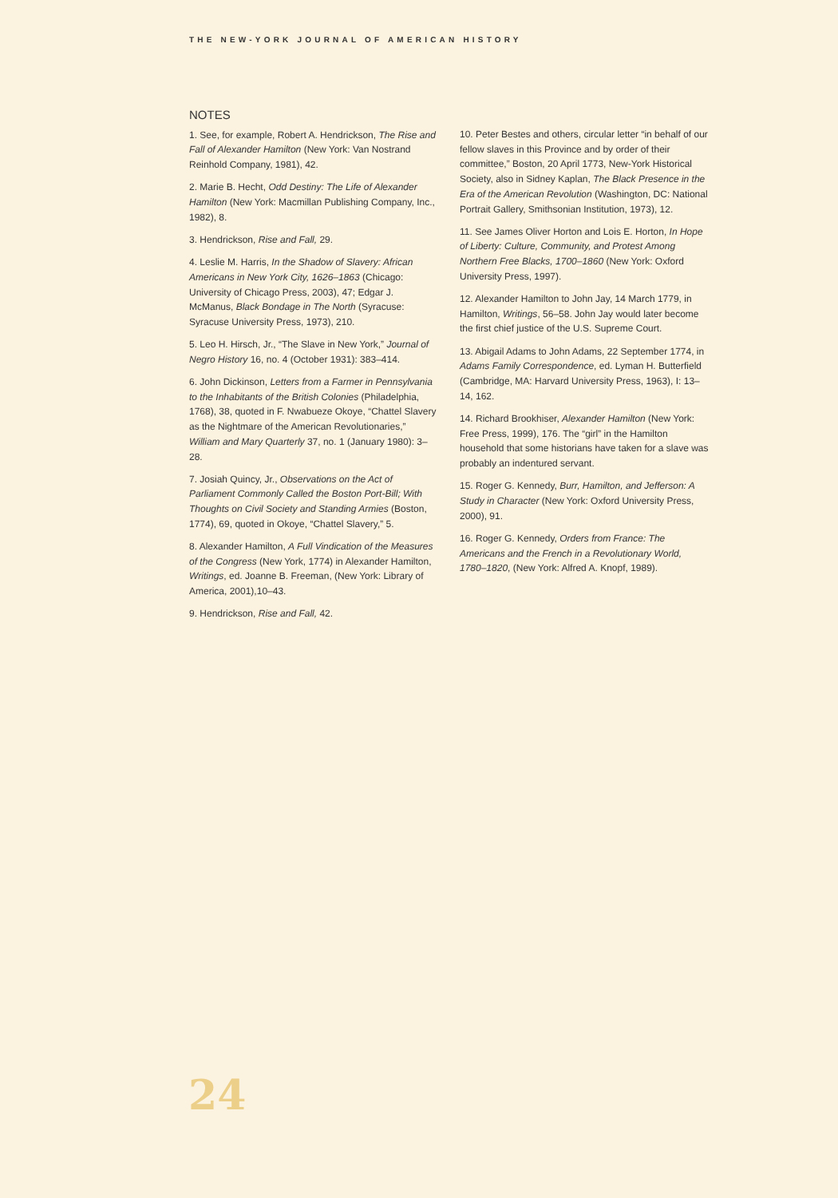THE NEW-YORK JOURNAL OF AMERICAN HISTORY
NOTES
1. See, for example, Robert A. Hendrickson, The Rise and Fall of Alexander Hamilton (New York: Van Nostrand Reinhold Company, 1981), 42.
2. Marie B. Hecht, Odd Destiny: The Life of Alexander Hamilton (New York: Macmillan Publishing Company, Inc., 1982), 8.
3. Hendrickson, Rise and Fall, 29.
4. Leslie M. Harris, In the Shadow of Slavery: African Americans in New York City, 1626–1863 (Chicago: University of Chicago Press, 2003), 47; Edgar J. McManus, Black Bondage in The North (Syracuse: Syracuse University Press, 1973), 210.
5. Leo H. Hirsch, Jr., “The Slave in New York,” Journal of Negro History 16, no. 4 (October 1931): 383–414.
6. John Dickinson, Letters from a Farmer in Pennsylvania to the Inhabitants of the British Colonies (Philadelphia, 1768), 38, quoted in F. Nwabueze Okoye, “Chattel Slavery as the Nightmare of the American Revolutionaries,” William and Mary Quarterly 37, no. 1 (January 1980): 3–28.
7. Josiah Quincy, Jr., Observations on the Act of Parliament Commonly Called the Boston Port-Bill; With Thoughts on Civil Society and Standing Armies (Boston, 1774), 69, quoted in Okoye, “Chattel Slavery,” 5.
8. Alexander Hamilton, A Full Vindication of the Measures of the Congress (New York, 1774) in Alexander Hamilton, Writings, ed. Joanne B. Freeman, (New York: Library of America, 2001),10–43.
9. Hendrickson, Rise and Fall, 42.
10. Peter Bestes and others, circular letter “in behalf of our fellow slaves in this Province and by order of their committee,” Boston, 20 April 1773, New-York Historical Society, also in Sidney Kaplan, The Black Presence in the Era of the American Revolution (Washington, DC: National Portrait Gallery, Smithsonian Institution, 1973), 12.
11. See James Oliver Horton and Lois E. Horton, In Hope of Liberty: Culture, Community, and Protest Among Northern Free Blacks, 1700–1860 (New York: Oxford University Press, 1997).
12. Alexander Hamilton to John Jay, 14 March 1779, in Hamilton, Writings, 56–58. John Jay would later become the first chief justice of the U.S. Supreme Court.
13. Abigail Adams to John Adams, 22 September 1774, in Adams Family Correspondence, ed. Lyman H. Butterfield (Cambridge, MA: Harvard University Press, 1963), I: 13–14, 162.
14. Richard Brookhiser, Alexander Hamilton (New York: Free Press, 1999), 176. The “girl” in the Hamilton household that some historians have taken for a slave was probably an indentured servant.
15. Roger G. Kennedy, Burr, Hamilton, and Jefferson: A Study in Character (New York: Oxford University Press, 2000), 91.
16. Roger G. Kennedy, Orders from France: The Americans and the French in a Revolutionary World, 1780–1820, (New York: Alfred A. Knopf, 1989).
24